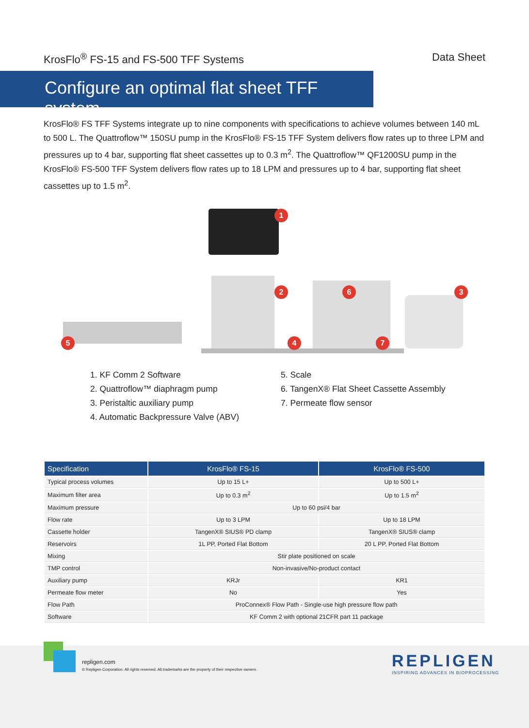KrosFlo<sup>®</sup> FS-15 and FS-500 TFF Systems Data Sheet
Configure an optimal flat sheet TFF system
KrosFlo® FS TFF Systems integrate up to nine components with specifications to achieve volumes between 140 mL to 500 L. The Quattroflow™ 150SU pump in the KrosFlo® FS-15 TFF System delivers flow rates up to three LPM and pressures up to 4 bar, supporting flat sheet cassettes up to 0.3 m<sup>2</sup>. The Quattroflow™ QF1200SU pump in the KrosFlo® FS-500 TFF System delivers flow rates up to 18 LPM and pressures up to 4 bar, supporting flat sheet cassettes up to 1.5 m<sup>2</sup>.
1
2 3
4
5
6
7
1. KF Comm 2 Software
2. Quattroflow™ diaphragm pump
3. Peristaltic auxiliary pump
4. Automatic Backpressure Valve (ABV)
5. Scale
6. TangenX® Flat Sheet Cassette Assembly
7. Permeate flow sensor
| Specification | KrosFlo® FS-15 | KrosFlo® FS-500 |
| --- | --- | --- |
| Typical process volumes | Up to 15 L+ | Up to 500 L+ |
| Maximum filter area | Up to 0.3 m<sup>2</sup> | Up to 1.5 m<sup>2</sup> |
| Maximum pressure | Up to 60 psi/4 bar | |
| Flow rate | Up to 3 LPM | Up to 18 LPM |
| Cassette holder | TangenX® SIUS® PD clamp | TangenX® SIUS® clamp |
| Reservoirs | 1L PP, Ported Flat Bottom | 20 L PP, Ported Flat Bottom |
| Mixing | Stir plate positioned on scale | |
| TMP control | Non-invasive/No-product contact | |
| Auxiliary pump | KRJr | KR1 |
| Permeate flow meter | No | Yes |
| Flow Path | ProConnex® Flow Path - Single-use high pressure flow path | |
| Software | KF Comm 2 with optional 21CFR part 11 package | |
repligen.com
© Repligen Corporation. All rights reserved. All trademarks are the property of their respective owners.
REPLIGEN
INSPIRING ADVANCES IN BIOPROCESSING